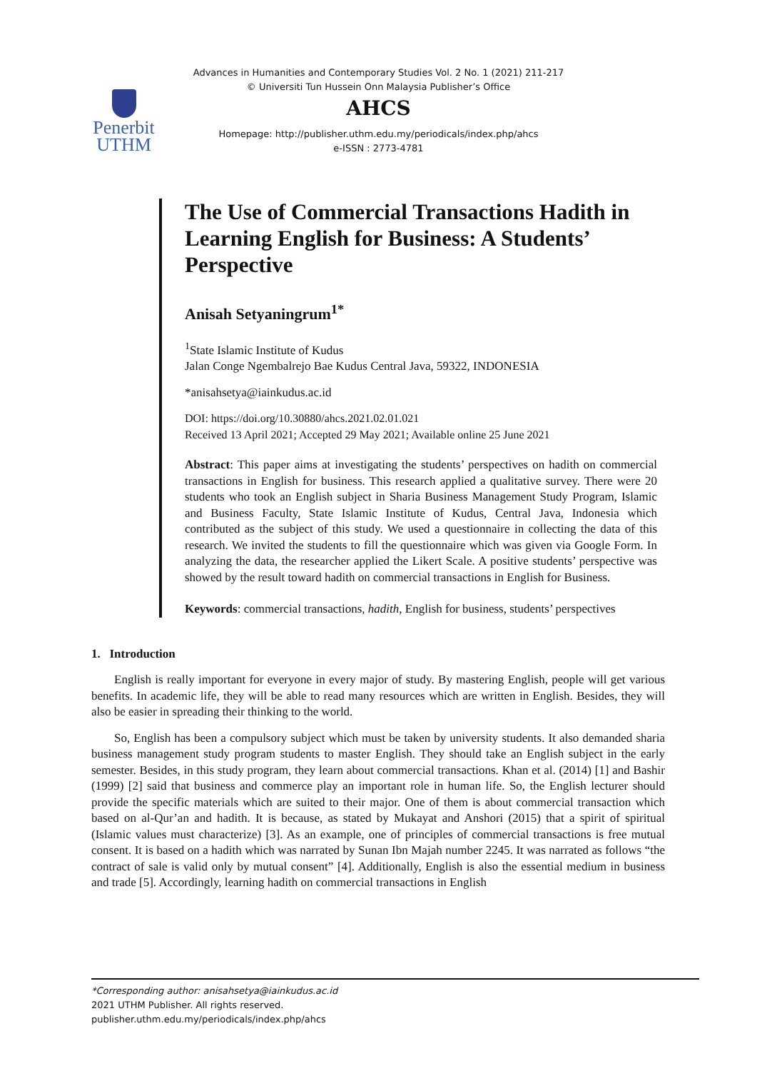Penerbit
UTHM
Advances in Humanities and Contemporary Studies Vol. 2 No. 1 (2021) 211-217
© Universiti Tun Hussein Onn Malaysia Publisher’s Office
AHCS
Homepage: http://publisher.uthm.edu.my/periodicals/index.php/ahcs
e-ISSN : 2773-4781
The Use of Commercial Transactions Hadith in Learning English for Business: A Students’ Perspective
Anisah Setyaningrum<sup>1*</sup>
<sup>1</sup> State Islamic Institute of Kudus
Jalan Conge Ngembalrejo Bae Kudus Central Java, 59322, INDONESIA
*anisahsetya@iainkudus.ac.id
DOI: https://doi.org/10.30880/ahcs.2021.02.01.021
Received 13 April 2021; Accepted 29 May 2021; Available online 25 June 2021
Abstract: This paper aims at investigating the students’ perspectives on hadith on commercial transactions in English for business. This research applied a qualitative survey. There were 20 students who took an English subject in Sharia Business Management Study Program, Islamic and Business Faculty, State Islamic Institute of Kudus, Central Java, Indonesia which contributed as the subject of this study. We used a questionnaire in collecting the data of this research. We invited the students to fill the questionnaire which was given via Google Form. In analyzing the data, the researcher applied the Likert Scale. A positive students’ perspective was showed by the result toward hadith on commercial transactions in English for Business.
Keywords: commercial transactions, hadith, English for business, students’ perspectives
1. Introduction
English is really important for everyone in every major of study. By mastering English, people will get various benefits. In academic life, they will be able to read many resources which are written in English. Besides, they will also be easier in spreading their thinking to the world.
So, English has been a compulsory subject which must be taken by university students. It also demanded sharia business management study program students to master English. They should take an English subject in the early semester. Besides, in this study program, they learn about commercial transactions. Khan et al. (2014) [1] and Bashir (1999) [2] said that business and commerce play an important role in human life. So, the English lecturer should provide the specific materials which are suited to their major. One of them is about commercial transaction which based on al-Qur’an and hadith. It is because, as stated by Mukayat and Anshori (2015) that a spirit of spiritual (Islamic values must characterize) [3]. As an example, one of principles of commercial transactions is free mutual consent. It is based on a hadith which was narrated by Sunan Ibn Majah number 2245. It was narrated as follows “the contract of sale is valid only by mutual consent” [4]. Additionally, English is also the essential medium in business and trade [5]. Accordingly, learning hadith on commercial transactions in English
*Corresponding author: anisahsetya@iainkudus.ac.id
2021 UTHM Publisher. All rights reserved.
publisher.uthm.edu.my/periodicals/index.php/ahcs